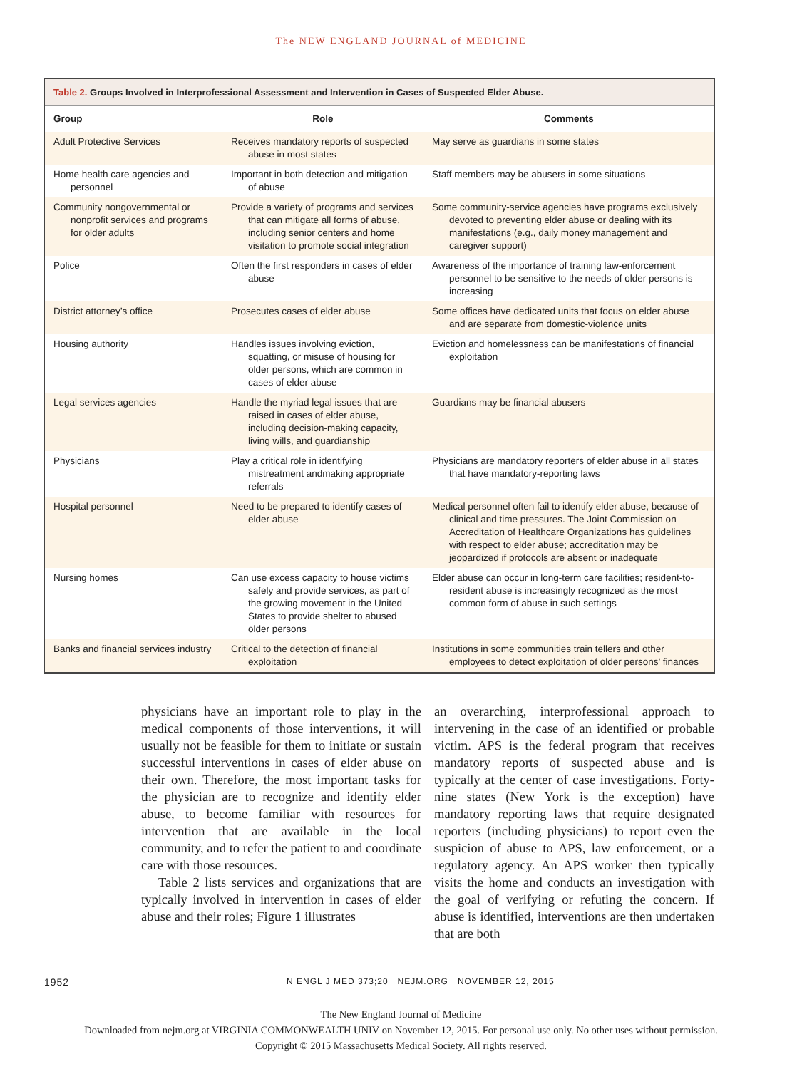The NEW ENGLAND JOURNAL of MEDICINE
Table 2. Groups Involved in Interprofessional Assessment and Intervention in Cases of Suspected Elder Abuse.
| Group | Role | Comments |
| --- | --- | --- |
| Adult Protective Services | Receives mandatory reports of suspected abuse in most states | May serve as guardians in some states |
| Home health care agencies and personnel | Important in both detection and mitigation of abuse | Staff members may be abusers in some situations |
| Community nongovernmental or nonprofit services and programs for older adults | Provide a variety of programs and services that can mitigate all forms of abuse, including senior centers and home visitation to promote social integration | Some community-service agencies have programs exclusively devoted to preventing elder abuse or dealing with its manifestations (e.g., daily money management and caregiver support) |
| Police | Often the first responders in cases of elder abuse | Awareness of the importance of training law-enforcement personnel to be sensitive to the needs of older persons is increasing |
| District attorney’s office | Prosecutes cases of elder abuse | Some offices have dedicated units that focus on elder abuse and are separate from domestic-violence units |
| Housing authority | Handles issues involving eviction, squatting, or misuse of housing for older persons, which are common in cases of elder abuse | Eviction and homelessness can be manifestations of financial exploitation |
| Legal services agencies | Handle the myriad legal issues that are raised in cases of elder abuse, including decision-making capacity, living wills, and guardianship | Guardians may be financial abusers |
| Physicians | Play a critical role in identifying mistreatment andmaking appropriate referrals | Physicians are mandatory reporters of elder abuse in all states that have mandatory-reporting laws |
| Hospital personnel | Need to be prepared to identify cases of elder abuse | Medical personnel often fail to identify elder abuse, because of clinical and time pressures. The Joint Commission on Accreditation of Healthcare Organizations has guidelines with respect to elder abuse; accreditation may be jeopardized if protocols are absent or inadequate |
| Nursing homes | Can use excess capacity to house victims safely and provide services, as part of the growing movement in the United States to provide shelter to abused older persons | Elder abuse can occur in long-term care facilities; resident-to-resident abuse is increasingly recognized as the most common form of abuse in such settings |
| Banks and financial services industry | Critical to the detection of financial exploitation | Institutions in some communities train tellers and other employees to detect exploitation of older persons’ finances |
physicians have an important role to play in the medical components of those interventions, it will usually not be feasible for them to initiate or sustain successful interventions in cases of elder abuse on their own. Therefore, the most important tasks for the physician are to recognize and identify elder abuse, to become familiar with resources for intervention that are available in the local community, and to refer the patient to and coordinate care with those resources.
Table 2 lists services and organizations that are typically involved in intervention in cases of elder abuse and their roles; Figure 1 illustrates
an overarching, interprofessional approach to intervening in the case of an identified or probable victim. APS is the federal program that receives mandatory reports of suspected abuse and is typically at the center of case investigations. Forty-nine states (New York is the exception) have mandatory reporting laws that require designated reporters (including physicians) to report even the suspicion of abuse to APS, law enforcement, or a regulatory agency. An APS worker then typically visits the home and conducts an investigation with the goal of verifying or refuting the concern. If abuse is identified, interventions are then undertaken that are both
1952 N ENGL J MED 373;20 NEJM.ORG NOVEMBER 12, 2015
The New England Journal of Medicine
Downloaded from nejm.org at VIRGINIA COMMONWEALTH UNIV on November 12, 2015. For personal use only. No other uses without permission.
Copyright © 2015 Massachusetts Medical Society. All rights reserved.